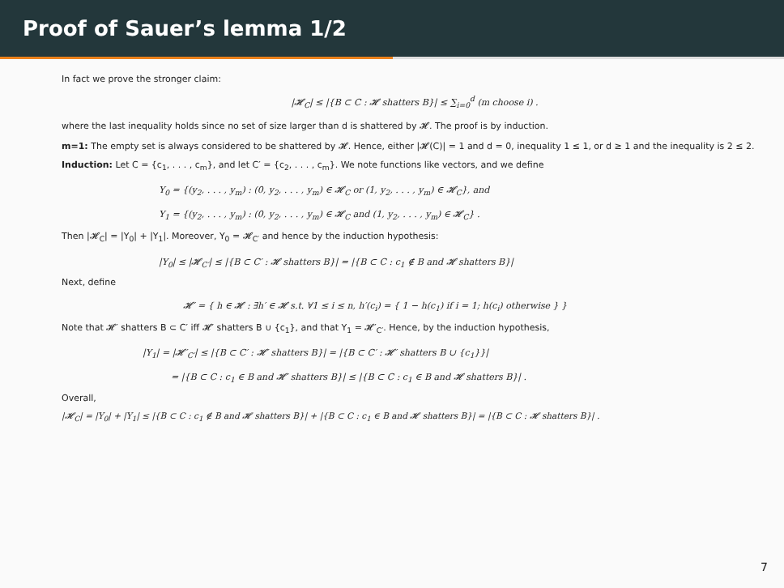Proof of Sauer’s lemma 1/2
In fact we prove the stronger claim:
|𝓗<sub>C</sub>| ≤ |{B ⊂ C : 𝓗 shatters B}| ≤ ∑<sub>i=0</sub><sup>d</sup> (m choose i) .
where the last inequality holds since no set of size larger than d is shattered by 𝓗. The proof is by induction.
m=1: The empty set is always considered to be shattered by 𝓗. Hence, either |𝓗(C)| = 1 and d = 0, inequality 1 ≤ 1, or d ≥ 1 and the inequality is 2 ≤ 2.
Induction: Let C = {c<sub>1</sub>, . . . , c<sub>m</sub>}, and let C′ = {c<sub>2</sub>, . . . , c<sub>m</sub>}. We note functions like vectors, and we define
Y<sub>0</sub> = {(y<sub>2</sub>, . . . , y<sub>m</sub>) : (0, y<sub>2</sub>, . . . , y<sub>m</sub>) ∈ 𝓗<sub>C</sub> or (1, y<sub>2</sub>, . . . , y<sub>m</sub>) ∈ 𝓗<sub>C</sub>}, and
Y<sub>1</sub> = {(y<sub>2</sub>, . . . , y<sub>m</sub>) : (0, y<sub>2</sub>, . . . , y<sub>m</sub>) ∈ 𝓗<sub>C</sub> and (1, y<sub>2</sub>, . . . , y<sub>m</sub>) ∈ 𝓗<sub>C</sub>} .
Then |𝓗<sub>C</sub>| = |Y<sub>0</sub>| + |Y<sub>1</sub>|. Moreover, Y<sub>0</sub> = 𝓗<sub>C′</sub> and hence by the induction hypothesis:
|Y<sub>0</sub>| ≤ |𝓗<sub>C′</sub>| ≤ |{B ⊂ C′ : 𝓗 shatters B}| = |{B ⊂ C : c<sub>1</sub> ∉ B and 𝓗 shatters B}|
Next, define
𝓗′ = { h ∈ 𝓗 : ∃h′ ∈ 𝓗 s.t. ∀1 ≤ i ≤ n, h′(c<sub>i</sub>) = { 1 − h(c<sub>1</sub>) if i = 1; h(c<sub>i</sub>) otherwise } }
Note that 𝓗′ shatters B ⊂ C′ iff 𝓗′ shatters B ∪ {c<sub>1</sub>}, and that Y<sub>1</sub> = 𝓗′<sub>C′</sub>. Hence, by the induction hypothesis,
|Y<sub>1</sub>| = |𝓗′<sub>C′</sub>| ≤ |{B ⊂ C′ : 𝓗′ shatters B}| = |{B ⊂ C′ : 𝓗′ shatters B ∪ {c<sub>1</sub>}}|
= |{B ⊂ C : c<sub>1</sub> ∈ B and 𝓗′ shatters B}| ≤ |{B ⊂ C : c<sub>1</sub> ∈ B and 𝓗 shatters B}| .
Overall,
|𝓗<sub>C</sub>| = |Y<sub>0</sub>| + |Y<sub>1</sub>| ≤ |{B ⊂ C : c<sub>1</sub> ∉ B and 𝓗 shatters B}| + |{B ⊂ C : c<sub>1</sub> ∈ B and 𝓗 shatters B}| = |{B ⊂ C : 𝓗 shatters B}| .
7